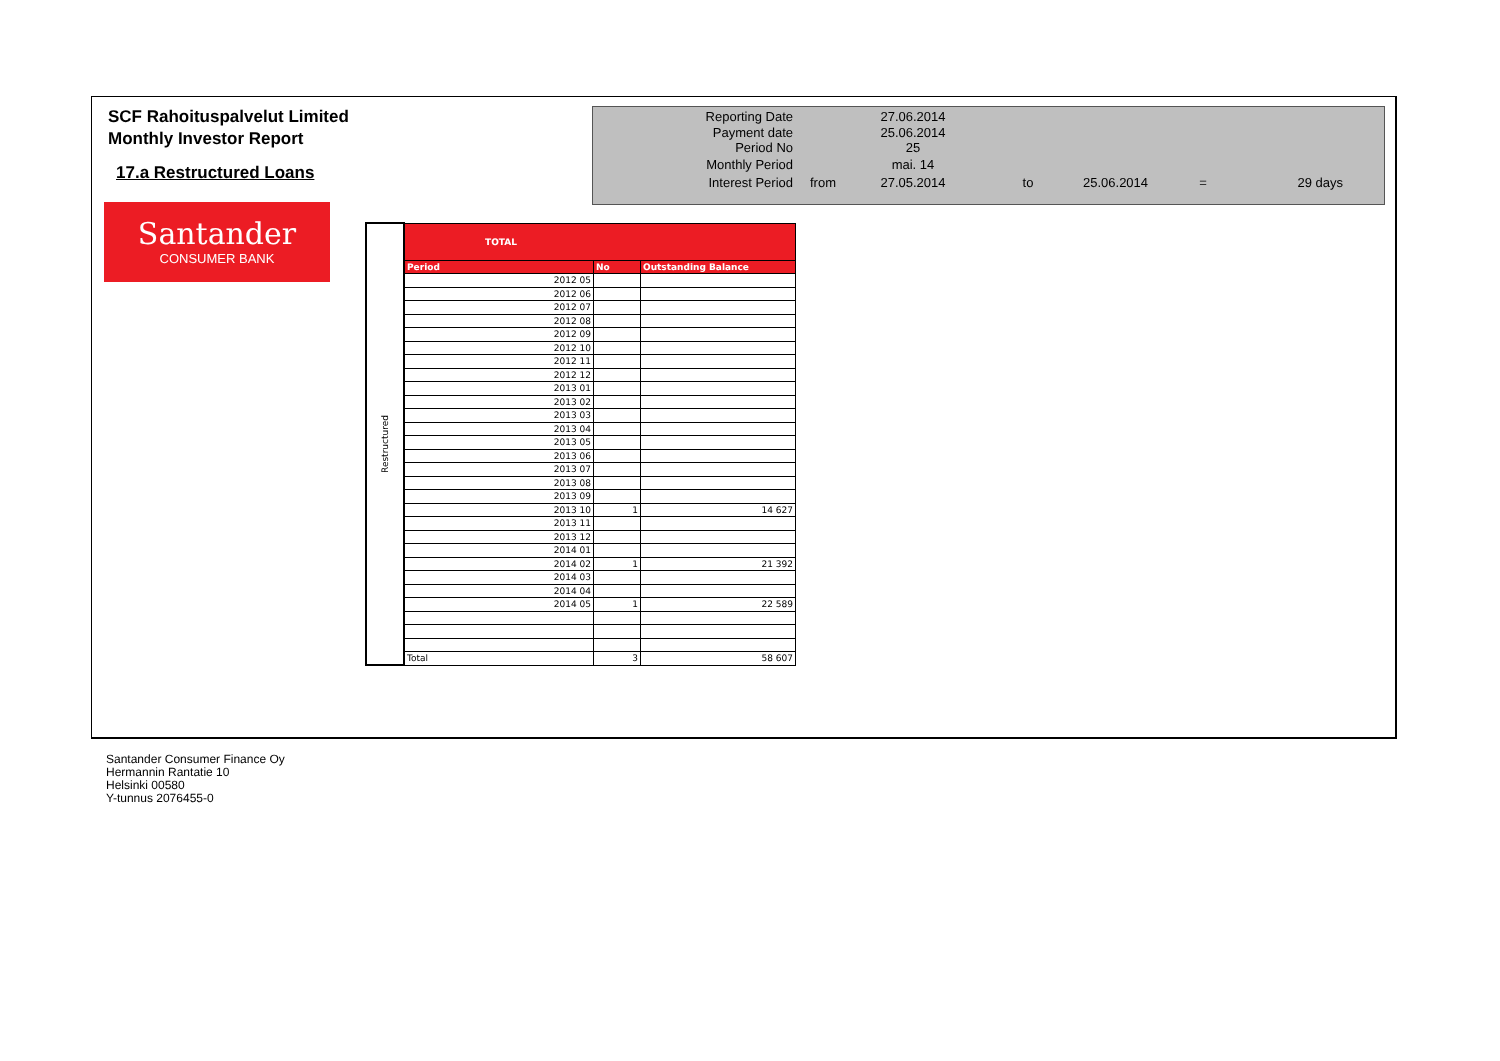SCF Rahoituspalvelut Limited
Monthly Investor Report
17.a Restructured Loans
| Reporting Date | | 27.06.2014 | |
| Payment date Period No | | 25.06.2014 25 | |
| Monthly Period | | mai. 14 | |
| Interest Period | from | 27.05.2014 | to 25.06.2014 = 29 days |
Santander
CONSUMER BANK
| Restructured | TOTAL | | |
| | Period | No | Outstanding Balance |
| | 2012 05 | | |
| | 2012 06 | | |
| | 2012 07 | | |
| | 2012 08 | | |
| | 2012 09 | | |
| | 2012 10 | | |
| | 2012 11 | | |
| | 2012 12 | | |
| | 2013 01 | | |
| | 2013 02 | | |
| | 2013 03 | | |
| | 2013 04 | | |
| | 2013 05 | | |
| | 2013 06 | | |
| | 2013 07 | | |
| | 2013 08 | | |
| | 2013 09 | | |
| | 2013 10 | 1 | 14 627 |
| | 2013 11 | | |
| | 2013 12 | | |
| | 2014 01 | | |
| | 2014 02 | 1 | 21 392 |
| | 2014 03 | | |
| | 2014 04 | | |
| | 2014 05 | 1 | 22 589 |
| | Total | 3 | 58 607 |
Santander Consumer Finance Oy
Hermannin Rantatie 10
Helsinki 00580
Y-tunnus 2076455-0